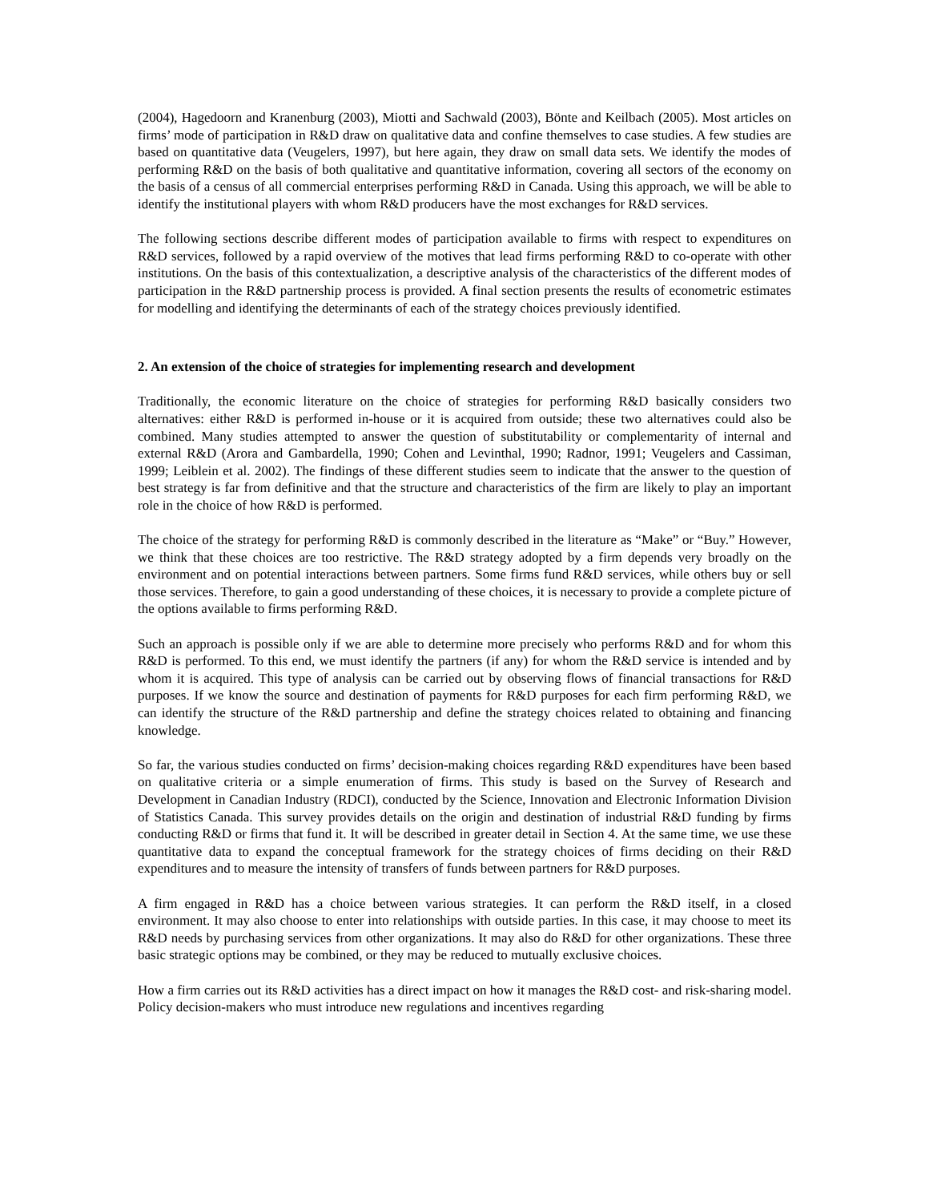(2004), Hagedoorn and Kranenburg (2003), Miotti and Sachwald (2003), Bönte and Keilbach (2005). Most articles on firms’ mode of participation in R&D draw on qualitative data and confine themselves to case studies. A few studies are based on quantitative data (Veugelers, 1997), but here again, they draw on small data sets. We identify the modes of performing R&D on the basis of both qualitative and quantitative information, covering all sectors of the economy on the basis of a census of all commercial enterprises performing R&D in Canada. Using this approach, we will be able to identify the institutional players with whom R&D producers have the most exchanges for R&D services.
The following sections describe different modes of participation available to firms with respect to expenditures on R&D services, followed by a rapid overview of the motives that lead firms performing R&D to co-operate with other institutions. On the basis of this contextualization, a descriptive analysis of the characteristics of the different modes of participation in the R&D partnership process is provided. A final section presents the results of econometric estimates for modelling and identifying the determinants of each of the strategy choices previously identified.
2. An extension of the choice of strategies for implementing research and development
Traditionally, the economic literature on the choice of strategies for performing R&D basically considers two alternatives: either R&D is performed in-house or it is acquired from outside; these two alternatives could also be combined. Many studies attempted to answer the question of substitutability or complementarity of internal and external R&D (Arora and Gambardella, 1990; Cohen and Levinthal, 1990; Radnor, 1991; Veugelers and Cassiman, 1999; Leiblein et al. 2002). The findings of these different studies seem to indicate that the answer to the question of best strategy is far from definitive and that the structure and characteristics of the firm are likely to play an important role in the choice of how R&D is performed.
The choice of the strategy for performing R&D is commonly described in the literature as “Make” or “Buy.” However, we think that these choices are too restrictive. The R&D strategy adopted by a firm depends very broadly on the environment and on potential interactions between partners. Some firms fund R&D services, while others buy or sell those services. Therefore, to gain a good understanding of these choices, it is necessary to provide a complete picture of the options available to firms performing R&D.
Such an approach is possible only if we are able to determine more precisely who performs R&D and for whom this R&D is performed. To this end, we must identify the partners (if any) for whom the R&D service is intended and by whom it is acquired. This type of analysis can be carried out by observing flows of financial transactions for R&D purposes. If we know the source and destination of payments for R&D purposes for each firm performing R&D, we can identify the structure of the R&D partnership and define the strategy choices related to obtaining and financing knowledge.
So far, the various studies conducted on firms’ decision-making choices regarding R&D expenditures have been based on qualitative criteria or a simple enumeration of firms. This study is based on the Survey of Research and Development in Canadian Industry (RDCI), conducted by the Science, Innovation and Electronic Information Division of Statistics Canada. This survey provides details on the origin and destination of industrial R&D funding by firms conducting R&D or firms that fund it. It will be described in greater detail in Section 4. At the same time, we use these quantitative data to expand the conceptual framework for the strategy choices of firms deciding on their R&D expenditures and to measure the intensity of transfers of funds between partners for R&D purposes.
A firm engaged in R&D has a choice between various strategies. It can perform the R&D itself, in a closed environment. It may also choose to enter into relationships with outside parties. In this case, it may choose to meet its R&D needs by purchasing services from other organizations. It may also do R&D for other organizations. These three basic strategic options may be combined, or they may be reduced to mutually exclusive choices.
How a firm carries out its R&D activities has a direct impact on how it manages the R&D cost- and risk-sharing model. Policy decision-makers who must introduce new regulations and incentives regarding